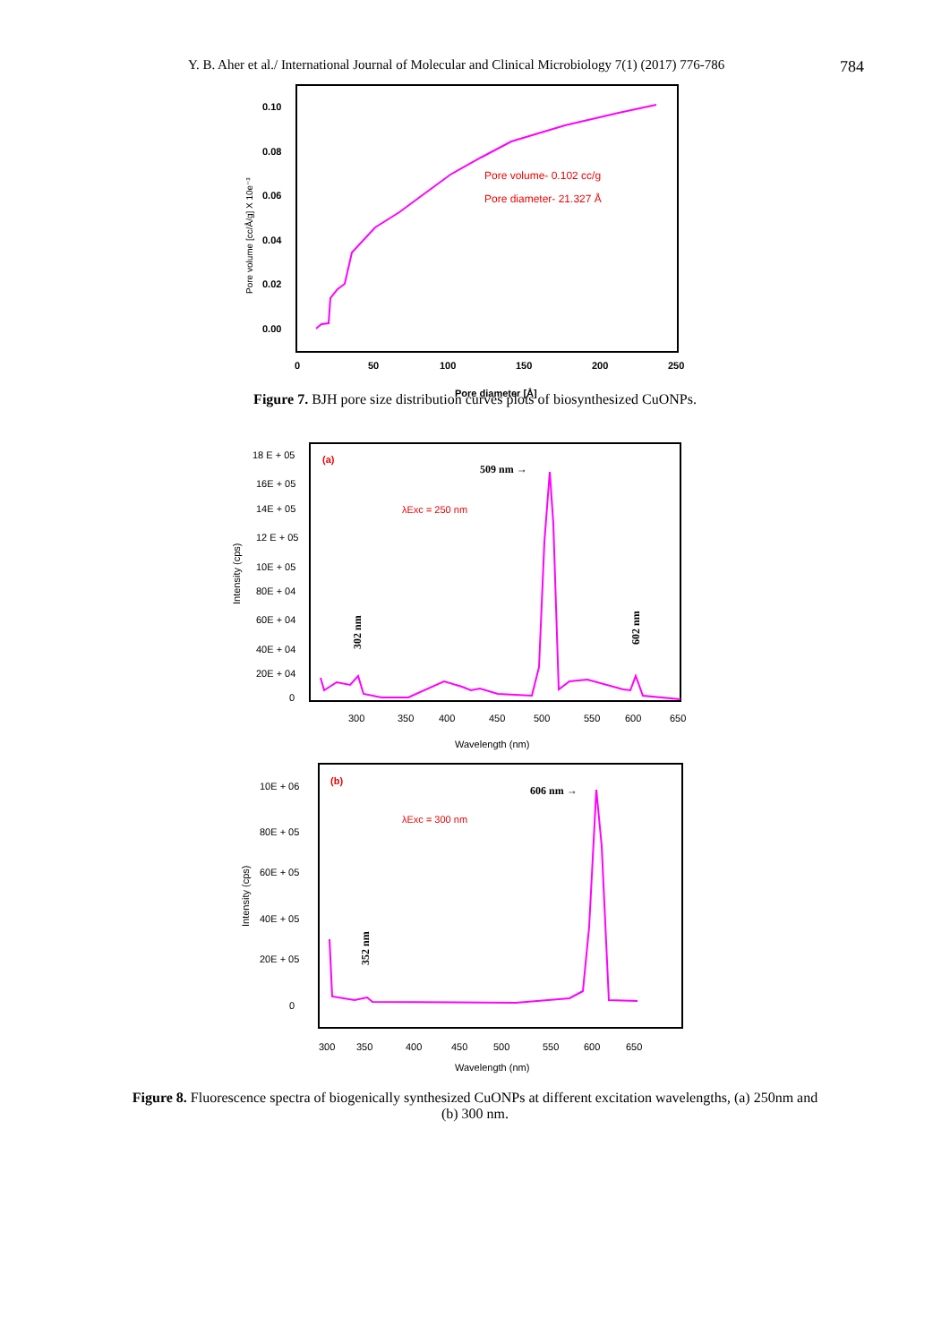Y. B. Aher et al./ International Journal of Molecular and Clinical Microbiology 7(1) (2017) 776-786 784
0.10
0.08
0.06
0.04
0.02
0.00
0
50
100
150
200
250
Pore diameter [Å]
Pore volume [cc/Å/g] X 10e⁻³
Pore volume- 0.102 cc/g
Pore diameter- 21.327 Å
Figure 7. BJH pore size distribution curves plots of biosynthesized CuONPs.
18 E + 05
16E + 05
14E + 05
12 E + 05
10E + 05
80E + 04
60E + 04
40E + 04
20E + 04
0
300
350
400
450
500
550
600
650
Wavelength (nm)
Intensity (cps)
(a)
509 nm →
λExc = 250 nm
302 nm
602 nm
10E + 06
80E + 05
60E + 05
40E + 05
20E + 05
0
300
350
400
450
500
550
600
650
Wavelength (nm)
Intensity (cps)
(b)
606 nm →
λExc = 300 nm
352 nm
Figure 8. Fluorescence spectra of biogenically synthesized CuONPs at different excitation wavelengths, (a) 250nm and (b) 300 nm.